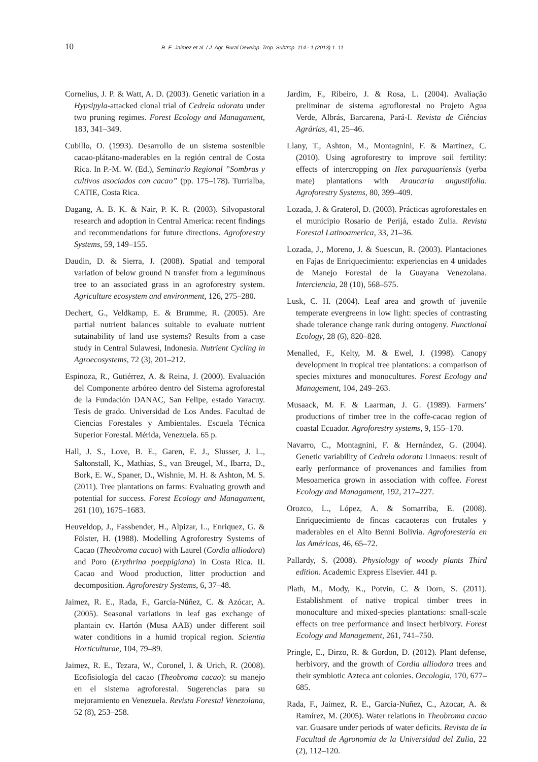10 R. E. Jaimez et al. / J. Agr. Rural Develop. Trop. Subtrop. 114 - 1 (2013) 1–11
Cornelius, J. P. & Watt, A. D. (2003). Genetic variation in a Hypsipyla-attacked clonal trial of Cedrela odorata under two pruning regimes. Forest Ecology and Managament, 183, 341–349.
Cubillo, O. (1993). Desarrollo de un sistema sostenible cacao-plátano-maderables en la región central de Costa Rica. In P.-M. W. (Ed.), Seminario Regional ”Sombras y cultivos asociados con cacao” (pp. 175–178). Turrialba, CATIE, Costa Rica.
Dagang, A. B. K. & Nair, P. K. R. (2003). Silvopastoral research and adoption in Central America: recent findings and recommendations for future directions. Agroforestry Systems, 59, 149–155.
Daudin, D. & Sierra, J. (2008). Spatial and temporal variation of below ground N transfer from a leguminous tree to an associated grass in an agroforestry system. Agriculture ecosystem and environment, 126, 275–280.
Dechert, G., Veldkamp, E. & Brumme, R. (2005). Are partial nutrient balances suitable to evaluate nutrient sutainability of land use systems? Results from a case study in Central Sulawesi, Indonesia. Nutrient Cycling in Agroecosystems, 72 (3), 201–212.
Espinoza, R., Gutiérrez, A. & Reina, J. (2000). Evaluación del Componente arbóreo dentro del Sistema agroforestal de la Fundación DANAC, San Felipe, estado Yaracuy. Tesis de grado. Universidad de Los Andes. Facultad de Ciencias Forestales y Ambientales. Escuela Técnica Superior Forestal. Mérida, Venezuela. 65 p.
Hall, J. S., Love, B. E., Garen, E. J., Slusser, J. L., Saltonstall, K., Mathias, S., van Breugel, M., Ibarra, D., Bork, E. W., Spaner, D., Wishnie, M. H. & Ashton, M. S. (2011). Tree plantations on farms: Evaluating growth and potential for success. Forest Ecology and Managament, 261 (10), 1675–1683.
Heuveldop, J., Fassbender, H., Alpizar, L., Enriquez, G. & Fölster, H. (1988). Modelling Agroforestry Systems of Cacao (Theobroma cacao) with Laurel (Cordia alliodora) and Poro (Erythrina poeppigiana) in Costa Rica. II. Cacao and Wood production, litter production and decomposition. Agroforestry Systems, 6, 37–48.
Jaimez, R. E., Rada, F., García-Núñez, C. & Azócar, A. (2005). Seasonal variations in leaf gas exchange of plantain cv. Hartón (Musa AAB) under different soil water conditions in a humid tropical region. Scientia Horticulturae, 104, 79–89.
Jaimez, R. E., Tezara, W., Coronel, I. & Urich, R. (2008). Ecofisiología del cacao (Theobroma cacao): su manejo en el sistema agroforestal. Sugerencias para su mejoramiento en Venezuela. Revista Forestal Venezolana, 52 (8), 253–258.
Jardim, F., Ribeiro, J. & Rosa, L. (2004). Avaliação preliminar de sistema agroflorestal no Projeto Agua Verde, Albrás, Barcarena, Pará-I. Revista de Ciências Agrárias, 41, 25–46.
Llany, T., Ashton, M., Montagnini, F. & Martinez, C. (2010). Using agroforestry to improve soil fertility: effects of intercropping on Ilex paraguariensis (yerba mate) plantations with Araucaria angustifolia. Agroforestry Systems, 80, 399–409.
Lozada, J. & Graterol, D. (2003). Prácticas agroforestales en el municipio Rosario de Perijá, estado Zulia. Revista Forestal Latinoamerica, 33, 21–36.
Lozada, J., Moreno, J. & Suescun, R. (2003). Plantaciones en Fajas de Enriquecimiento: experiencias en 4 unidades de Manejo Forestal de la Guayana Venezolana. Interciencia, 28 (10), 568–575.
Lusk, C. H. (2004). Leaf area and growth of juvenile temperate evergreens in low light: species of contrasting shade tolerance change rank during ontogeny. Functional Ecology, 28 (6), 820–828.
Menalled, F., Kelty, M. & Ewel, J. (1998). Canopy development in tropical tree plantations: a comparison of species mixtures and monocultures. Forest Ecology and Management, 104, 249–263.
Musaack, M. F. & Laarman, J. G. (1989). Farmers’ productions of timber tree in the coffe-cacao region of coastal Ecuador. Agroforestry systems, 9, 155–170.
Navarro, C., Montagnini, F. & Hernández, G. (2004). Genetic variability of Cedrela odorata Linnaeus: result of early performance of provenances and families from Mesoamerica grown in association with coffee. Forest Ecology and Managament, 192, 217–227.
Orozco, L., López, A. & Somarriba, E. (2008). Enriquecimiento de fincas cacaoteras con frutales y maderables en el Alto Benni Bolivia. Agroforestería en las Américas, 46, 65–72.
Pallardy, S. (2008). Physiology of woody plants Third edition. Academic Express Elsevier. 441 p.
Plath, M., Mody, K., Potvin, C. & Dorn, S. (2011). Establishment of native tropical timber trees in monoculture and mixed-species plantations: small-scale effects on tree performance and insect herbivory. Forest Ecology and Management, 261, 741–750.
Pringle, E., Dirzo, R. & Gordon, D. (2012). Plant defense, herbivory, and the growth of Cordia alliodora trees and their symbiotic Azteca ant colonies. Oecologia, 170, 677–685.
Rada, F., Jaimez, R. E., Garcia-Nuñez, C., Azocar, A. & Ramírez, M. (2005). Water relations in Theobroma cacao var. Guasare under periods of water deficits. Revista de la Facultad de Agronomia de la Universidad del Zulia, 22 (2), 112–120.